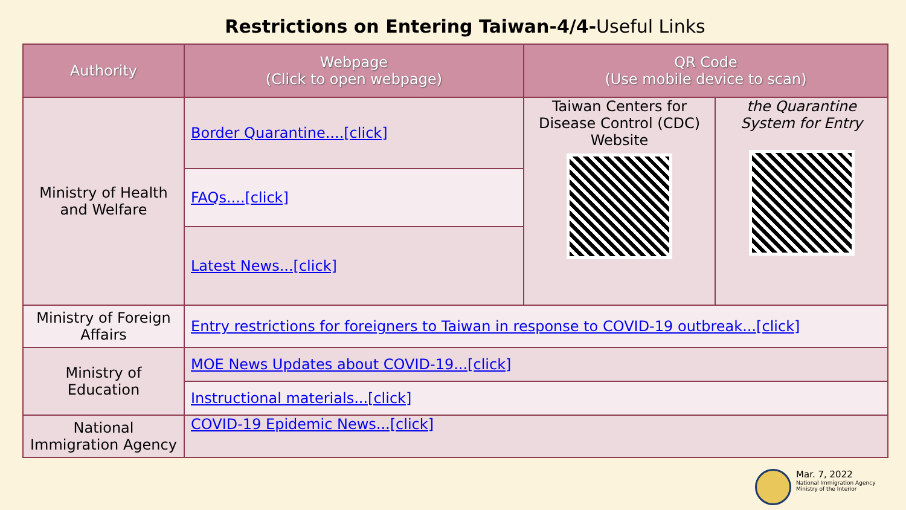Restrictions on Entering Taiwan-4/4-Useful Links
| Authority | Webpage (Click to open webpage) | QR Code (Use mobile device to scan) | |
| --- | --- | --- | --- |
| Ministry of Health and Welfare | Border Quarantine....[click] | Taiwan Centers for Disease Control (CDC) Website | the Quarantine System for Entry |
| | FAQs....[click] | | |
| | Latest News...[click] | | |
| Ministry of Foreign Affairs | Entry restrictions for foreigners to Taiwan in response to COVID-19 outbreak...[click] | | |
| Ministry of Education | MOE News Updates about COVID-19...[click] | | |
| | Instructional materials...[click] | | |
| National Immigration Agency | COVID-19 Epidemic News...[click] | | |
Mar. 7, 2022
National Immigration Agency
Ministry of the Interior